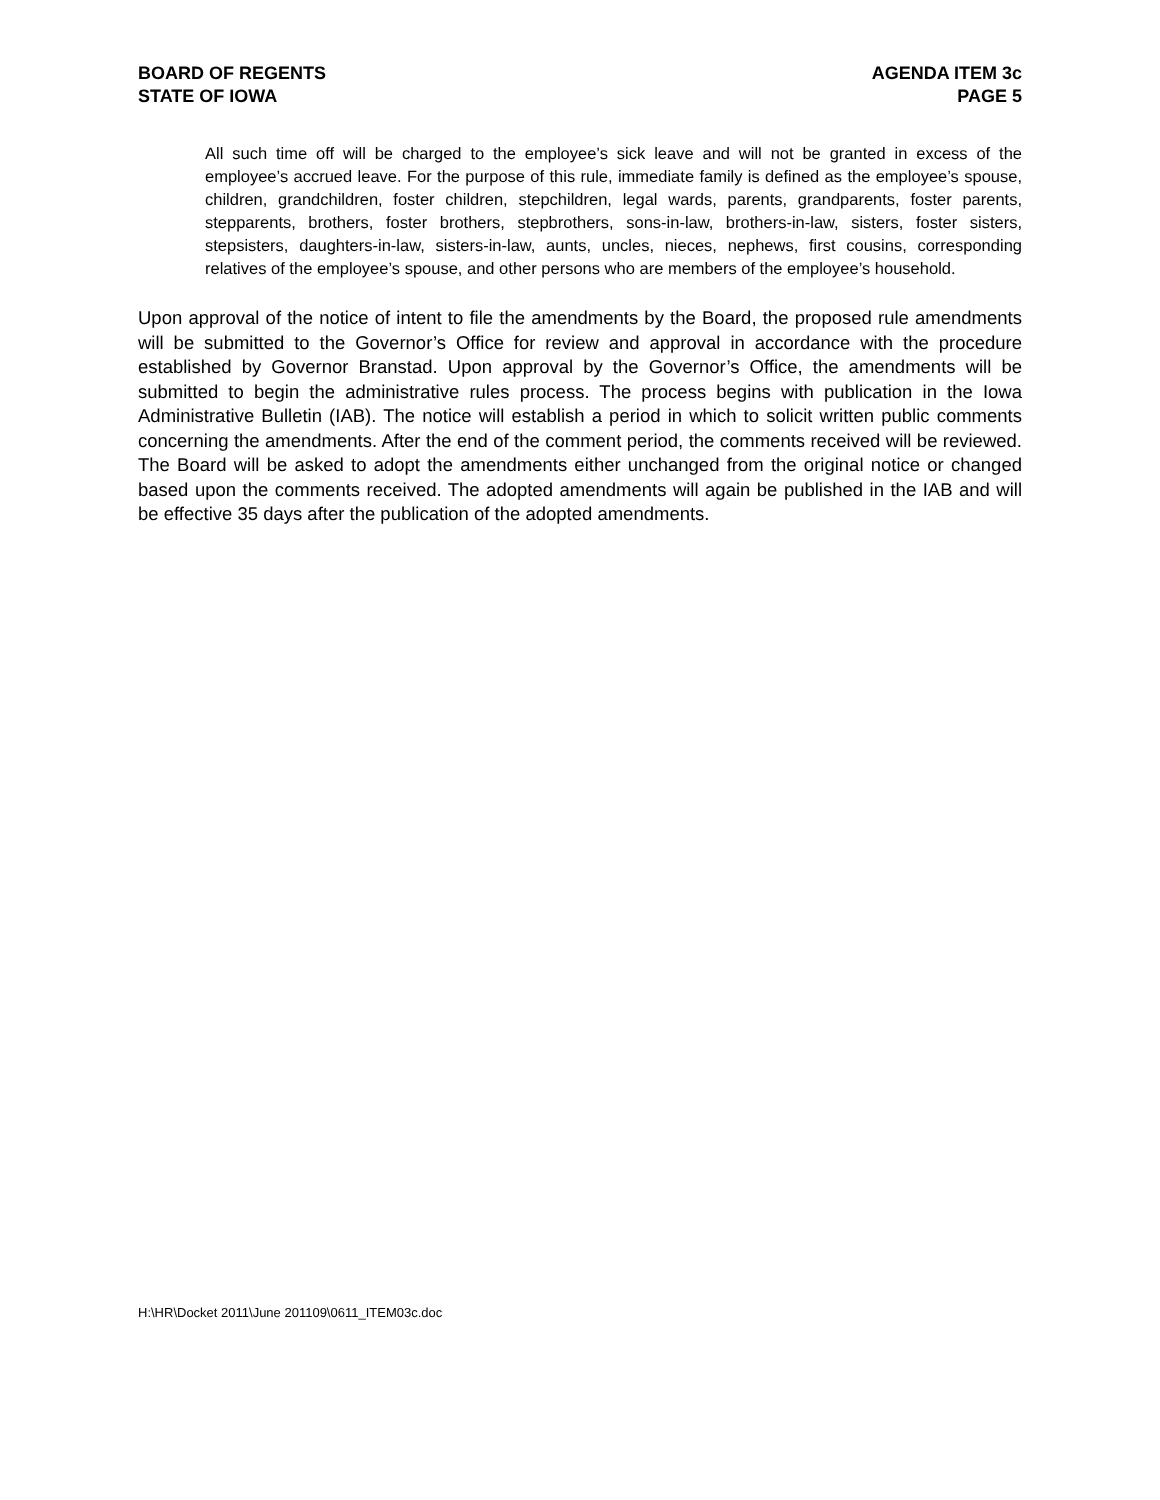BOARD OF REGENTS
STATE OF IOWA
AGENDA ITEM 3c
PAGE 5
All such time off will be charged to the employee’s sick leave and will not be granted in excess of the employee’s accrued leave. For the purpose of this rule, immediate family is defined as the employee’s spouse, children, grandchildren, foster children, stepchildren, legal wards, parents, grandparents, foster parents, stepparents, brothers, foster brothers, stepbrothers, sons-in-law, brothers-in-law, sisters, foster sisters, stepsisters, daughters-in-law, sisters-in-law, aunts, uncles, nieces, nephews, first cousins, corresponding relatives of the employee’s spouse, and other persons who are members of the employee’s household.
Upon approval of the notice of intent to file the amendments by the Board, the proposed rule amendments will be submitted to the Governor’s Office for review and approval in accordance with the procedure established by Governor Branstad. Upon approval by the Governor’s Office, the amendments will be submitted to begin the administrative rules process. The process begins with publication in the Iowa Administrative Bulletin (IAB). The notice will establish a period in which to solicit written public comments concerning the amendments. After the end of the comment period, the comments received will be reviewed. The Board will be asked to adopt the amendments either unchanged from the original notice or changed based upon the comments received. The adopted amendments will again be published in the IAB and will be effective 35 days after the publication of the adopted amendments.
H:\HR\Docket 2011\June 201109\0611_ITEM03c.doc